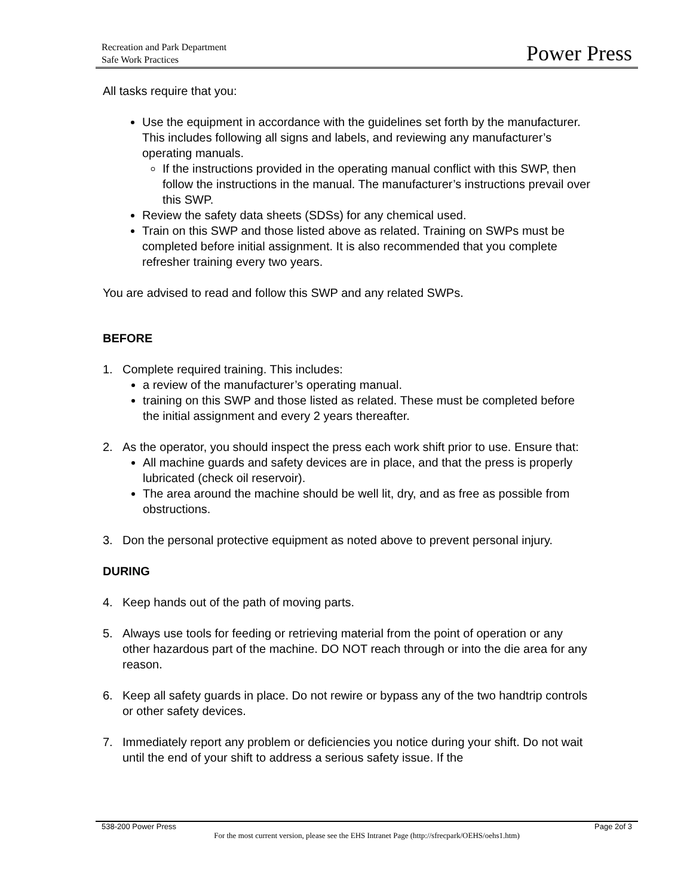Recreation and Park Department
Safe Work Practices
Power Press
All tasks require that you:
Use the equipment in accordance with the guidelines set forth by the manufacturer. This includes following all signs and labels, and reviewing any manufacturer’s operating manuals.
If the instructions provided in the operating manual conflict with this SWP, then follow the instructions in the manual. The manufacturer’s instructions prevail over this SWP.
Review the safety data sheets (SDSs) for any chemical used.
Train on this SWP and those listed above as related. Training on SWPs must be completed before initial assignment. It is also recommended that you complete refresher training every two years.
You are advised to read and follow this SWP and any related SWPs.
BEFORE
1. Complete required training. This includes:
a review of the manufacturer’s operating manual.
training on this SWP and those listed as related. These must be completed before the initial assignment and every 2 years thereafter.
2. As the operator, you should inspect the press each work shift prior to use. Ensure that:
All machine guards and safety devices are in place, and that the press is properly lubricated (check oil reservoir).
The area around the machine should be well lit, dry, and as free as possible from obstructions.
3. Don the personal protective equipment as noted above to prevent personal injury.
DURING
4. Keep hands out of the path of moving parts.
5. Always use tools for feeding or retrieving material from the point of operation or any other hazardous part of the machine. DO NOT reach through or into the die area for any reason.
6. Keep all safety guards in place. Do not rewire or bypass any of the two handtrip controls or other safety devices.
7. Immediately report any problem or deficiencies you notice during your shift. Do not wait until the end of your shift to address a serious safety issue. If the
538-200 Power Press Page 2of 3
For the most current version, please see the EHS Intranet Page (http://sfrecpark/OEHS/oehs1.htm)